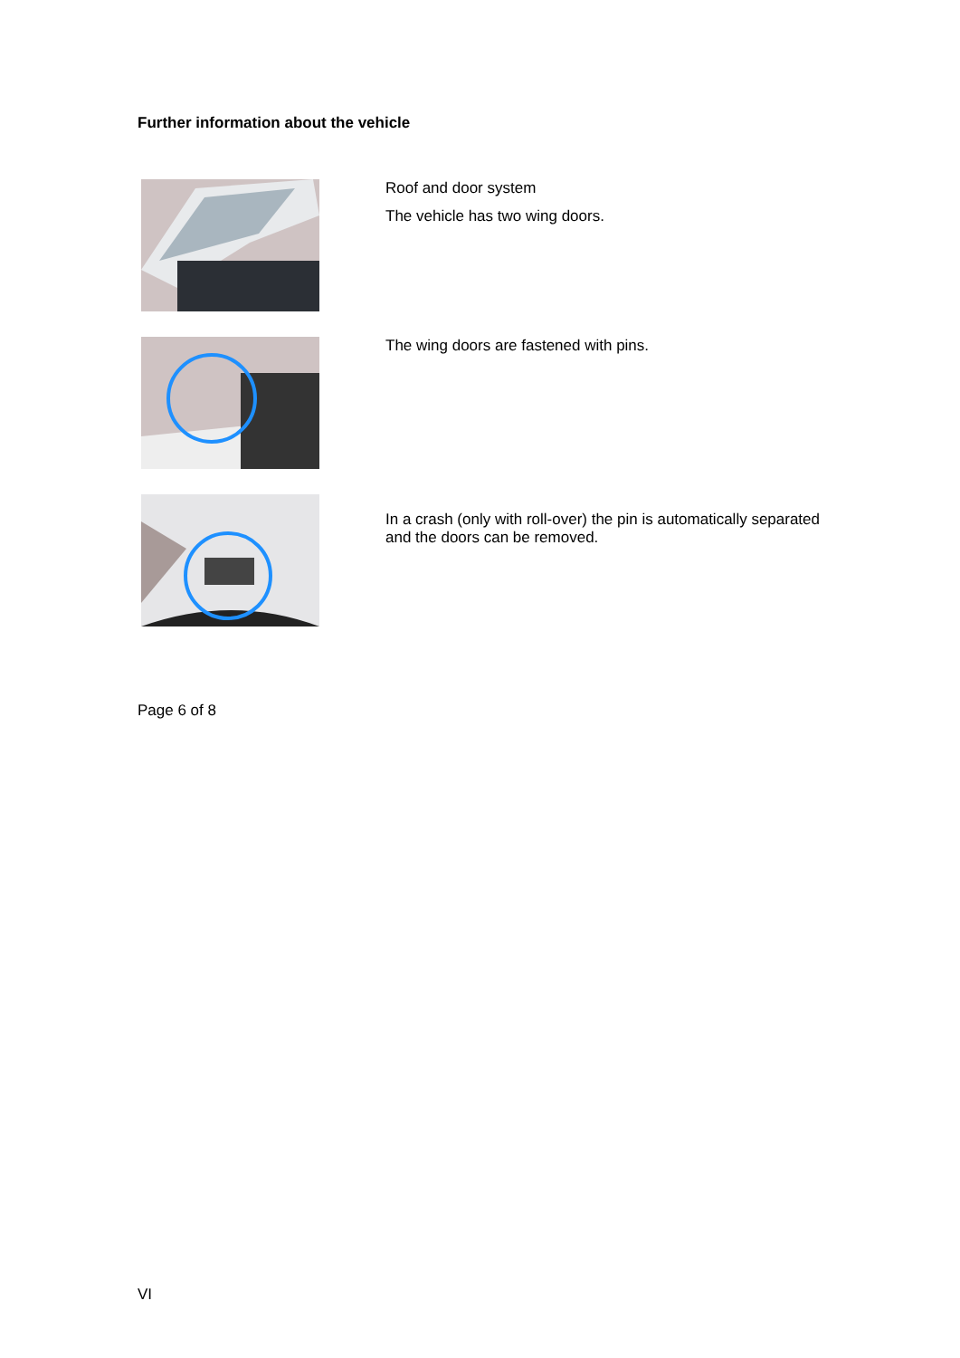Further information about the vehicle
Roof and door system
The vehicle has two wing doors.
The wing doors are fastened with pins.
In a crash (only with roll-over) the pin is automatically separated and the doors can be removed.
Page 6 of 8
VI